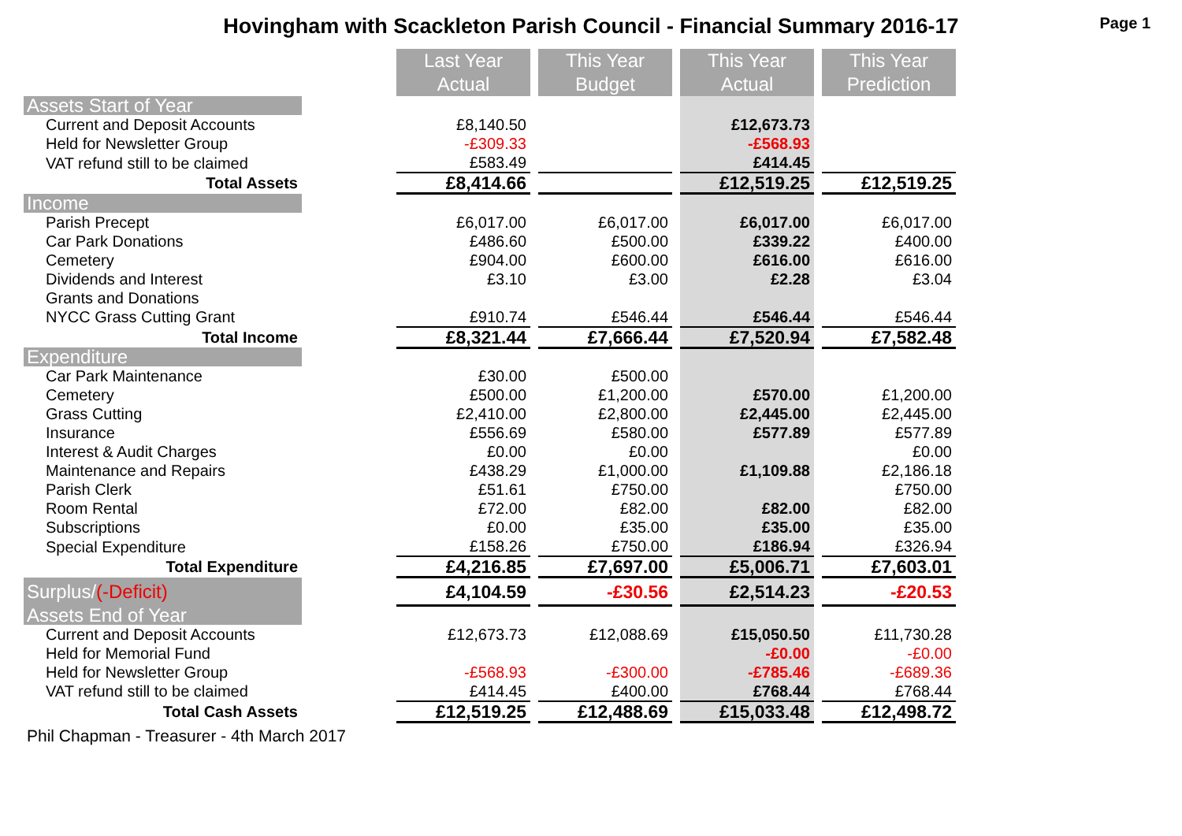Hovingham with Scackleton Parish Council - Financial Summary 2016-17
Page 1
| | | Last Year Actual | | This Year Budget | | This Year Actual | | This Year Prediction |
| Assets Start of Year | | | | | | | | |
| Current and Deposit Accounts | | £8,140.50 | | | | £12,673.73 | | |
| Held for Newsletter Group | | -£309.33 | | | | -£568.93 | | |
| VAT refund still to be claimed | | £583.49 | | | | £414.45 | | |
| Total Assets | | £8,414.66 | | | | £12,519.25 | | £12,519.25 |
| Income | | | | | | | | |
| Parish Precept | | £6,017.00 | | £6,017.00 | | £6,017.00 | | £6,017.00 |
| Car Park Donations | | £486.60 | | £500.00 | | £339.22 | | £400.00 |
| Cemetery | | £904.00 | | £600.00 | | £616.00 | | £616.00 |
| Dividends and Interest | | £3.10 | | £3.00 | | £2.28 | | £3.04 |
| Grants and Donations | | | | | | | | |
| NYCC Grass Cutting Grant | | £910.74 | | £546.44 | | £546.44 | | £546.44 |
| Total Income | | £8,321.44 | | £7,666.44 | | £7,520.94 | | £7,582.48 |
| Expenditure | | | | | | | | |
| Car Park Maintenance | | £30.00 | | £500.00 | | | | |
| Cemetery | | £500.00 | | £1,200.00 | | £570.00 | | £1,200.00 |
| Grass Cutting | | £2,410.00 | | £2,800.00 | | £2,445.00 | | £2,445.00 |
| Insurance | | £556.69 | | £580.00 | | £577.89 | | £577.89 |
| Interest & Audit Charges | | £0.00 | | £0.00 | | | | £0.00 |
| Maintenance and Repairs | | £438.29 | | £1,000.00 | | £1,109.88 | | £2,186.18 |
| Parish Clerk | | £51.61 | | £750.00 | | | | £750.00 |
| Room Rental | | £72.00 | | £82.00 | | £82.00 | | £82.00 |
| Subscriptions | | £0.00 | | £35.00 | | £35.00 | | £35.00 |
| Special Expenditure | | £158.26 | | £750.00 | | £186.94 | | £326.94 |
| Total Expenditure | | £4,216.85 | | £7,697.00 | | £5,006.71 | | £7,603.01 |
| Surplus/ (-Deficit) | | £4,104.59 | | -£30.56 | | £2,514.23 | | -£20.53 |
| Assets End of Year | | | | | | | | |
| Current and Deposit Accounts | | £12,673.73 | | £12,088.69 | | £15,050.50 | | £11,730.28 |
| Held for Memorial Fund | | | | | | -£0.00 | | -£0.00 |
| Held for Newsletter Group | | -£568.93 | | -£300.00 | | -£785.46 | | -£689.36 |
| VAT refund still to be claimed | | £414.45 | | £400.00 | | £768.44 | | £768.44 |
| Total Cash Assets | | £12,519.25 | | £12,488.69 | | £15,033.48 | | £12,498.72 |
Phil Chapman - Treasurer - 4th March 2017